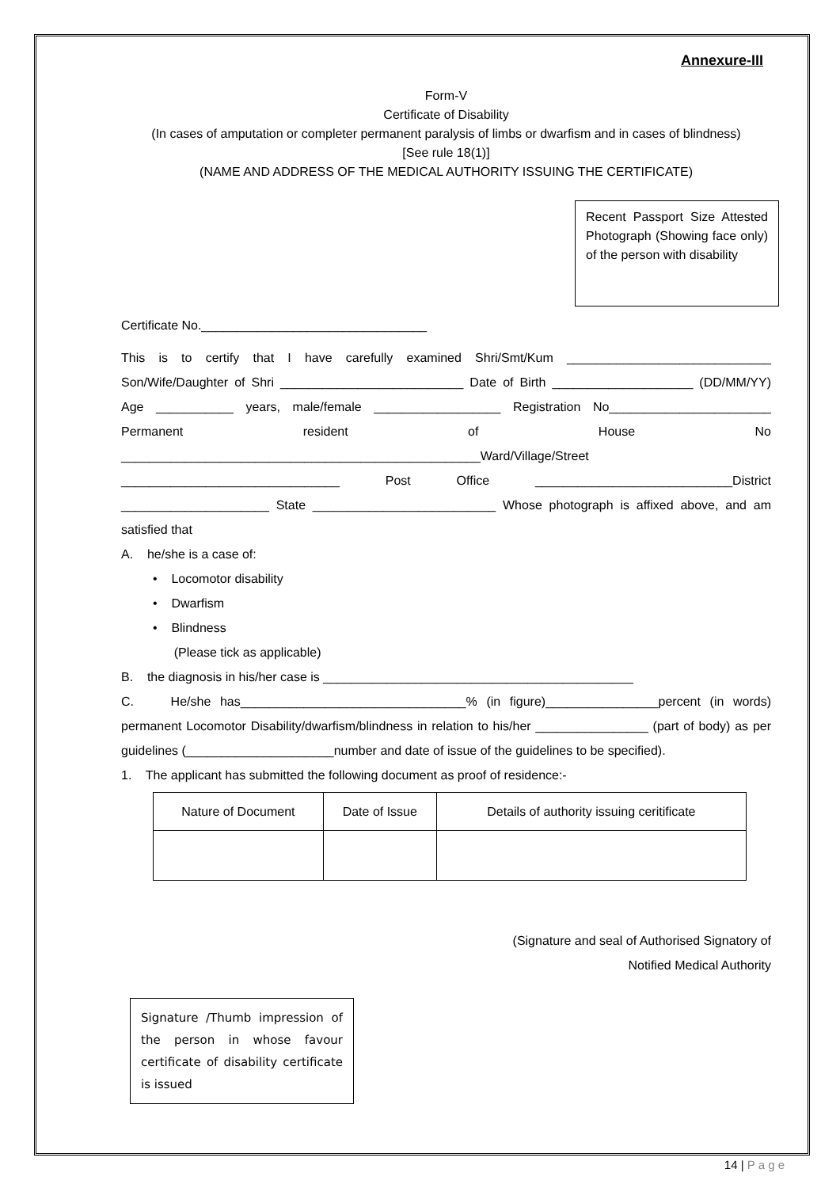Annexure-III
Form-V
Certificate of Disability
(In cases of amputation or completer permanent paralysis of limbs or dwarfism and in cases of blindness)
[See rule 18(1)]
(NAME AND ADDRESS OF THE MEDICAL AUTHORITY ISSUING THE CERTIFICATE)
Recent Passport Size Attested Photograph (Showing face only) of the person with disability
Certificate No.________________________________
This is to certify that I have carefully examined Shri/Smt/Kum _____________________________ Son/Wife/Daughter of Shri __________________________ Date of Birth ____________________ (DD/MM/YY) Age ___________ years, male/female __________________ Registration No_______________________ Permanent resident of House No ___________________________________________________Ward/Village/Street _______________________________ Post Office ____________________________District _____________________ State __________________________ Whose photograph is affixed above, and am satisfied that
A. he/she is a case of:
• Locomotor disability
• Dwarfism
• Blindness
(Please tick as applicable)
B. the diagnosis in his/her case is ____________________________________________
C. He/she has________________________________% (in figure)________________percent (in words) permanent Locomotor Disability/dwarfism/blindness in relation to his/her ________________ (part of body) as per guidelines (_____________________number and date of issue of the guidelines to be specified).
1. The applicant has submitted the following document as proof of residence:-
| Nature of Document | Date of Issue | Details of authority issuing ceritificate |
| --- | --- | --- |
(Signature and seal of Authorised Signatory of
Notified Medical Authority
Signature /Thumb impression of the person in whose favour certificate of disability certificate is issued
14 | P a g e